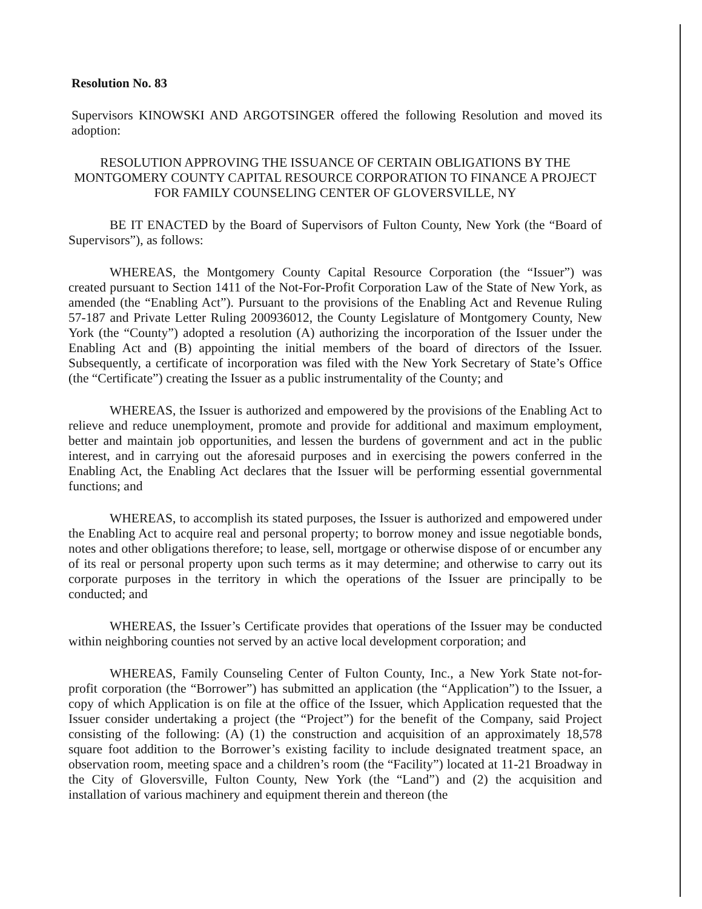Resolution No. 83
Supervisors KINOWSKI AND ARGOTSINGER offered the following Resolution and moved its adoption:
RESOLUTION APPROVING THE ISSUANCE OF CERTAIN OBLIGATIONS BY THE MONTGOMERY COUNTY CAPITAL RESOURCE CORPORATION TO FINANCE A PROJECT FOR FAMILY COUNSELING CENTER OF GLOVERSVILLE, NY
BE IT ENACTED by the Board of Supervisors of Fulton County, New York (the “Board of Supervisors”), as follows:
WHEREAS, the Montgomery County Capital Resource Corporation (the “Issuer”) was created pursuant to Section 1411 of the Not-For-Profit Corporation Law of the State of New York, as amended (the “Enabling Act”). Pursuant to the provisions of the Enabling Act and Revenue Ruling 57-187 and Private Letter Ruling 200936012, the County Legislature of Montgomery County, New York (the “County”) adopted a resolution (A) authorizing the incorporation of the Issuer under the Enabling Act and (B) appointing the initial members of the board of directors of the Issuer. Subsequently, a certificate of incorporation was filed with the New York Secretary of State’s Office (the “Certificate”) creating the Issuer as a public instrumentality of the County; and
WHEREAS, the Issuer is authorized and empowered by the provisions of the Enabling Act to relieve and reduce unemployment, promote and provide for additional and maximum employment, better and maintain job opportunities, and lessen the burdens of government and act in the public interest, and in carrying out the aforesaid purposes and in exercising the powers conferred in the Enabling Act, the Enabling Act declares that the Issuer will be performing essential governmental functions; and
WHEREAS, to accomplish its stated purposes, the Issuer is authorized and empowered under the Enabling Act to acquire real and personal property; to borrow money and issue negotiable bonds, notes and other obligations therefore; to lease, sell, mortgage or otherwise dispose of or encumber any of its real or personal property upon such terms as it may determine; and otherwise to carry out its corporate purposes in the territory in which the operations of the Issuer are principally to be conducted; and
WHEREAS, the Issuer’s Certificate provides that operations of the Issuer may be conducted within neighboring counties not served by an active local development corporation; and
WHEREAS, Family Counseling Center of Fulton County, Inc., a New York State not-for-profit corporation (the “Borrower”) has submitted an application (the “Application”) to the Issuer, a copy of which Application is on file at the office of the Issuer, which Application requested that the Issuer consider undertaking a project (the “Project”) for the benefit of the Company, said Project consisting of the following: (A) (1) the construction and acquisition of an approximately 18,578 square foot addition to the Borrower’s existing facility to include designated treatment space, an observation room, meeting space and a children’s room (the “Facility”) located at 11-21 Broadway in the City of Gloversville, Fulton County, New York (the “Land”) and (2) the acquisition and installation of various machinery and equipment therein and thereon (the